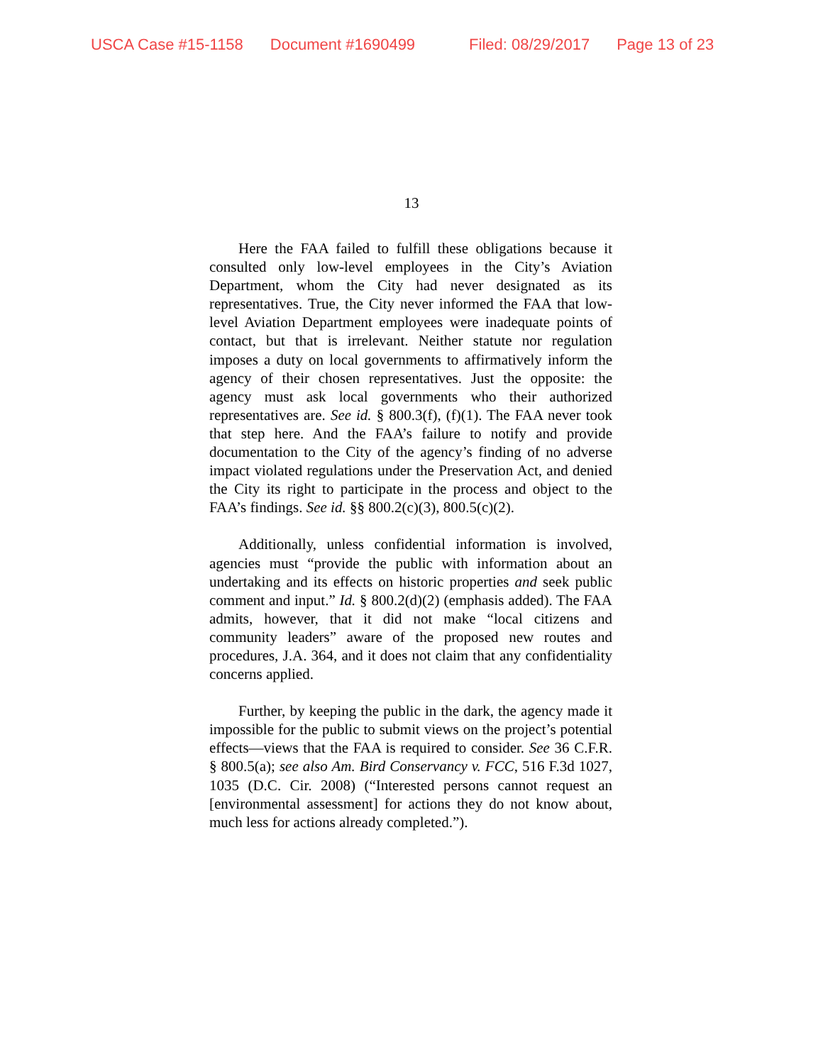USCA Case #15-1158 Document #1690499 Filed: 08/29/2017 Page 13 of 23
13
Here the FAA failed to fulfill these obligations because it consulted only low-level employees in the City’s Aviation Department, whom the City had never designated as its representatives. True, the City never informed the FAA that low-level Aviation Department employees were inadequate points of contact, but that is irrelevant. Neither statute nor regulation imposes a duty on local governments to affirmatively inform the agency of their chosen representatives. Just the opposite: the agency must ask local governments who their authorized representatives are. See id. § 800.3(f), (f)(1). The FAA never took that step here. And the FAA’s failure to notify and provide documentation to the City of the agency’s finding of no adverse impact violated regulations under the Preservation Act, and denied the City its right to participate in the process and object to the FAA’s findings. See id. §§ 800.2(c)(3), 800.5(c)(2).
Additionally, unless confidential information is involved, agencies must “provide the public with information about an undertaking and its effects on historic properties and seek public comment and input.” Id. § 800.2(d)(2) (emphasis added). The FAA admits, however, that it did not make “local citizens and community leaders” aware of the proposed new routes and procedures, J.A. 364, and it does not claim that any confidentiality concerns applied.
Further, by keeping the public in the dark, the agency made it impossible for the public to submit views on the project’s potential effects—views that the FAA is required to consider. See 36 C.F.R. § 800.5(a); see also Am. Bird Conservancy v. FCC, 516 F.3d 1027, 1035 (D.C. Cir. 2008) (“Interested persons cannot request an [environmental assessment] for actions they do not know about, much less for actions already completed.”).